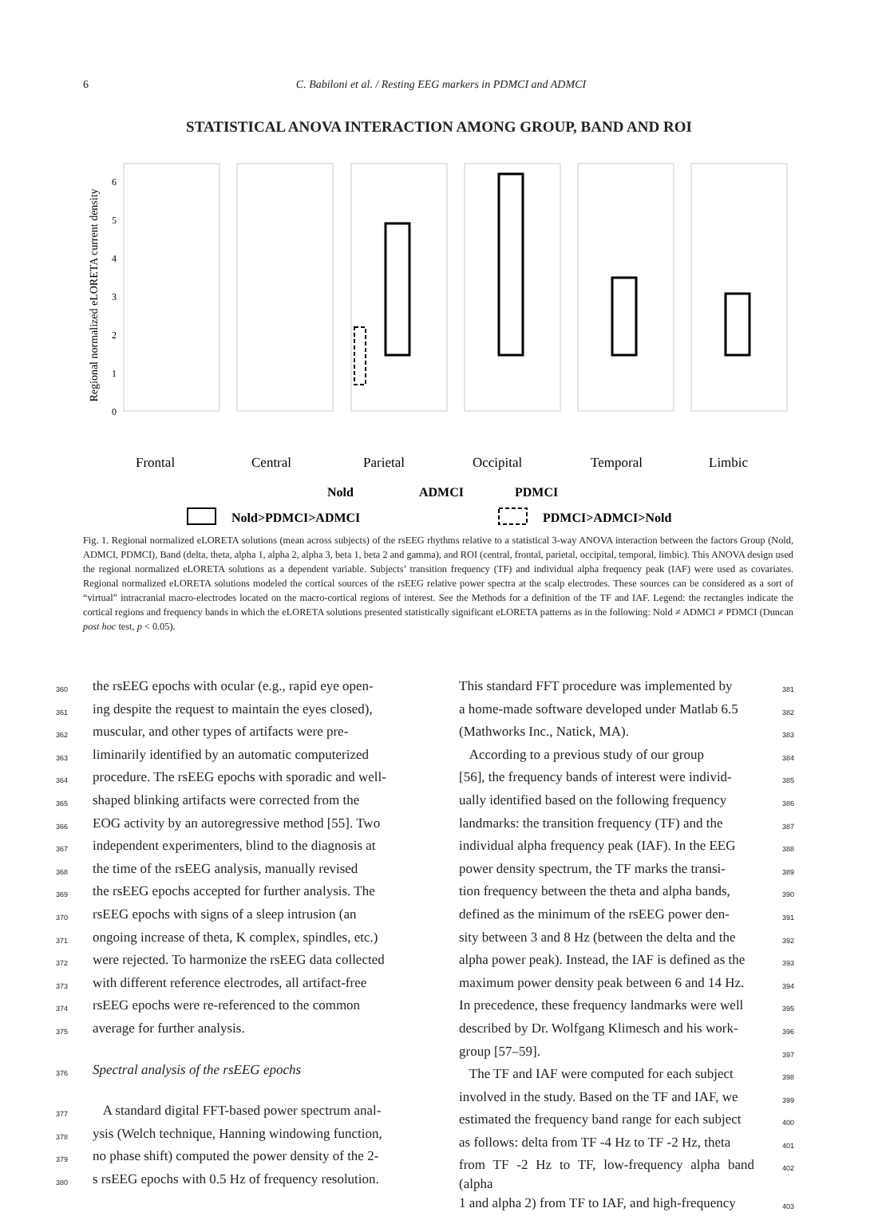6 C. Babiloni et al. / Resting EEG markers in PDMCI and ADMCI
STATISTICAL ANOVA INTERACTION AMONG GROUP, BAND AND ROI
Regional normalized eLORETA current density
6
5
4
3
2
1
0
Frontal
Central
Parietal
Occipital
Temporal
Limbic
Nold
ADMCI
PDMCI
Nold>PDMCI>ADMCI
PDMCI>ADMCI>Nold
Fig. 1. Regional normalized eLORETA solutions (mean across subjects) of the rsEEG rhythms relative to a statistical 3-way ANOVA interaction between the factors Group (Nold, ADMCI, PDMCI), Band (delta, theta, alpha 1, alpha 2, alpha 3, beta 1, beta 2 and gamma), and ROI (central, frontal, parietal, occipital, temporal, limbic). This ANOVA design used the regional normalized eLORETA solutions as a dependent variable. Subjects’ transition frequency (TF) and individual alpha frequency peak (IAF) were used as covariates. Regional normalized eLORETA solutions modeled the cortical sources of the rsEEG relative power spectra at the scalp electrodes. These sources can be considered as a sort of “virtual” intracranial macro-electrodes located on the macro-cortical regions of interest. See the Methods for a definition of the TF and IAF. Legend: the rectangles indicate the cortical regions and frequency bands in which the eLORETA solutions presented statistically significant eLORETA patterns as in the following: Nold ≠ ADMCI ≠ PDMCI (Duncan post hoc test, p < 0.05).
360 the rsEEG epochs with ocular (e.g., rapid eye open-
361 ing despite the request to maintain the eyes closed),
362 muscular, and other types of artifacts were pre-
363 liminarily identified by an automatic computerized
364 procedure. The rsEEG epochs with sporadic and well-
365 shaped blinking artifacts were corrected from the
366 EOG activity by an autoregressive method [55]. Two
367 independent experimenters, blind to the diagnosis at
368 the time of the rsEEG analysis, manually revised
369 the rsEEG epochs accepted for further analysis. The
370 rsEEG epochs with signs of a sleep intrusion (an
371 ongoing increase of theta, K complex, spindles, etc.)
372 were rejected. To harmonize the rsEEG data collected
373 with different reference electrodes, all artifact-free
374 rsEEG epochs were re-referenced to the common
375 average for further analysis.
376 Spectral analysis of the rsEEG epochs
377 A standard digital FFT-based power spectrum anal-
378 ysis (Welch technique, Hanning windowing function,
379 no phase shift) computed the power density of the 2-
380 s rsEEG epochs with 0.5 Hz of frequency resolution.
381 This standard FFT procedure was implemented by
382 a home-made software developed under Matlab 6.5
383 (Mathworks Inc., Natick, MA).
384 According to a previous study of our group
385 [56], the frequency bands of interest were individ-
386 ually identified based on the following frequency
387 landmarks: the transition frequency (TF) and the
388 individual alpha frequency peak (IAF). In the EEG
389 power density spectrum, the TF marks the transi-
390 tion frequency between the theta and alpha bands,
391 defined as the minimum of the rsEEG power den-
392 sity between 3 and 8 Hz (between the delta and the
393 alpha power peak). Instead, the IAF is defined as the
394 maximum power density peak between 6 and 14 Hz.
395 In precedence, these frequency landmarks were well
396 described by Dr. Wolfgang Klimesch and his work-
397 group [57–59].
398 The TF and IAF were computed for each subject
399 involved in the study. Based on the TF and IAF, we
400 estimated the frequency band range for each subject
401 as follows: delta from TF -4 Hz to TF -2 Hz, theta
402 from TF -2 Hz to TF, low-frequency alpha band (alpha
403 1 and alpha 2) from TF to IAF, and high-frequency